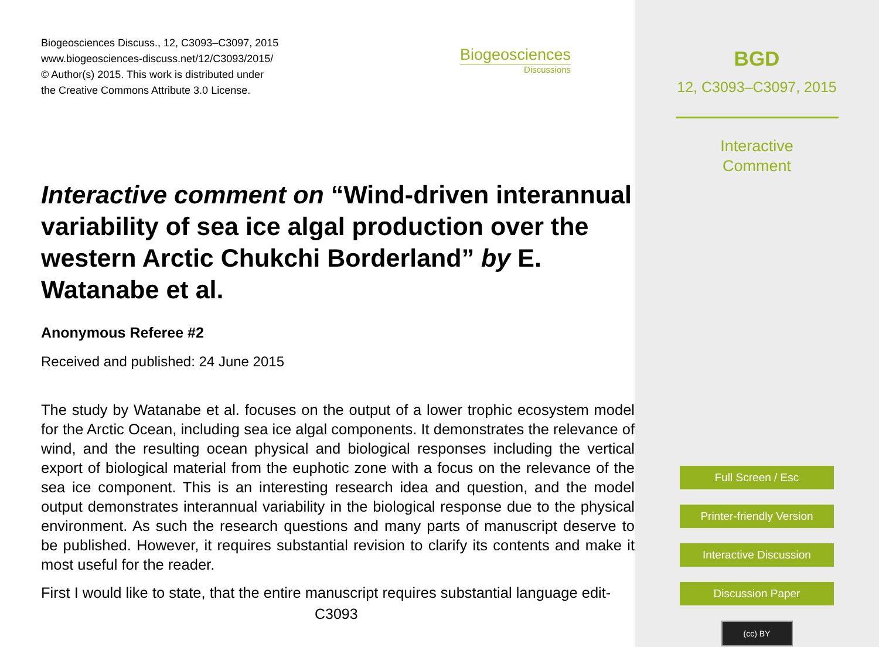Biogeosciences Discuss., 12, C3093–C3097, 2015
www.biogeosciences-discuss.net/12/C3093/2015/
© Author(s) 2015. This work is distributed under
the Creative Commons Attribute 3.0 License.
Biogeosciences
Discussions
Interactive comment on “Wind-driven interannual variability of sea ice algal production over the western Arctic Chukchi Borderland” by E. Watanabe et al.
Anonymous Referee #2
Received and published: 24 June 2015
The study by Watanabe et al. focuses on the output of a lower trophic ecosystem model for the Arctic Ocean, including sea ice algal components. It demonstrates the relevance of wind, and the resulting ocean physical and biological responses including the vertical export of biological material from the euphotic zone with a focus on the relevance of the sea ice component. This is an interesting research idea and question, and the model output demonstrates interannual variability in the biological response due to the physical environment. As such the research questions and many parts of manuscript deserve to be published. However, it requires substantial revision to clarify its contents and make it most useful for the reader.
First I would like to state, that the entire manuscript requires substantial language edit-
C3093
BGD
12, C3093–C3097, 2015
Interactive
Comment
Full Screen / Esc
Printer-friendly Version
Interactive Discussion
Discussion Paper
(cc) BY